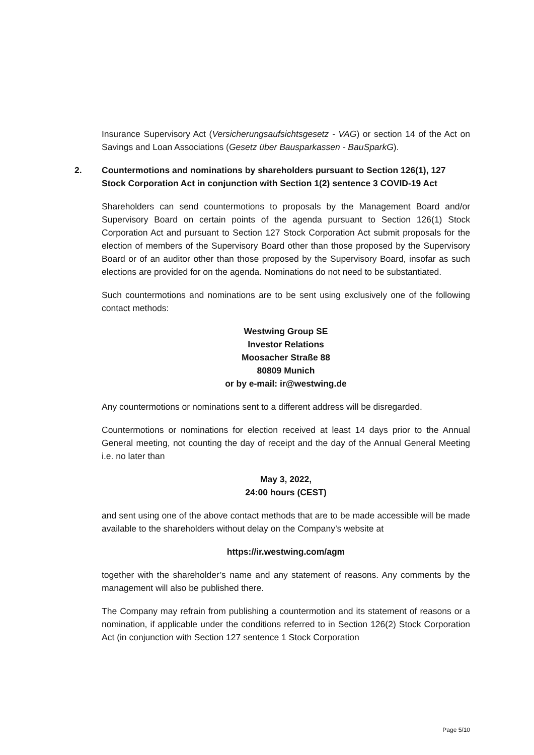Insurance Supervisory Act (Versicherungsaufsichtsgesetz - VAG) or section 14 of the Act on Savings and Loan Associations (Gesetz über Bausparkassen - BauSparkG).
2. Countermotions and nominations by shareholders pursuant to Section 126(1), 127 Stock Corporation Act in conjunction with Section 1(2) sentence 3 COVID-19 Act
Shareholders can send countermotions to proposals by the Management Board and/or Supervisory Board on certain points of the agenda pursuant to Section 126(1) Stock Corporation Act and pursuant to Section 127 Stock Corporation Act submit proposals for the election of members of the Supervisory Board other than those proposed by the Supervisory Board or of an auditor other than those proposed by the Supervisory Board, insofar as such elections are provided for on the agenda. Nominations do not need to be substantiated.
Such countermotions and nominations are to be sent using exclusively one of the following contact methods:
Westwing Group SE
Investor Relations
Moosacher Straße 88
80809 Munich
or by e-mail: ir@westwing.de
Any countermotions or nominations sent to a different address will be disregarded.
Countermotions or nominations for election received at least 14 days prior to the Annual General meeting, not counting the day of receipt and the day of the Annual General Meeting i.e. no later than
May 3, 2022,
24:00 hours (CEST)
and sent using one of the above contact methods that are to be made accessible will be made available to the shareholders without delay on the Company’s website at
https://ir.westwing.com/agm
together with the shareholder’s name and any statement of reasons. Any comments by the management will also be published there.
The Company may refrain from publishing a countermotion and its statement of reasons or a nomination, if applicable under the conditions referred to in Section 126(2) Stock Corporation Act (in conjunction with Section 127 sentence 1 Stock Corporation
Page 5/10